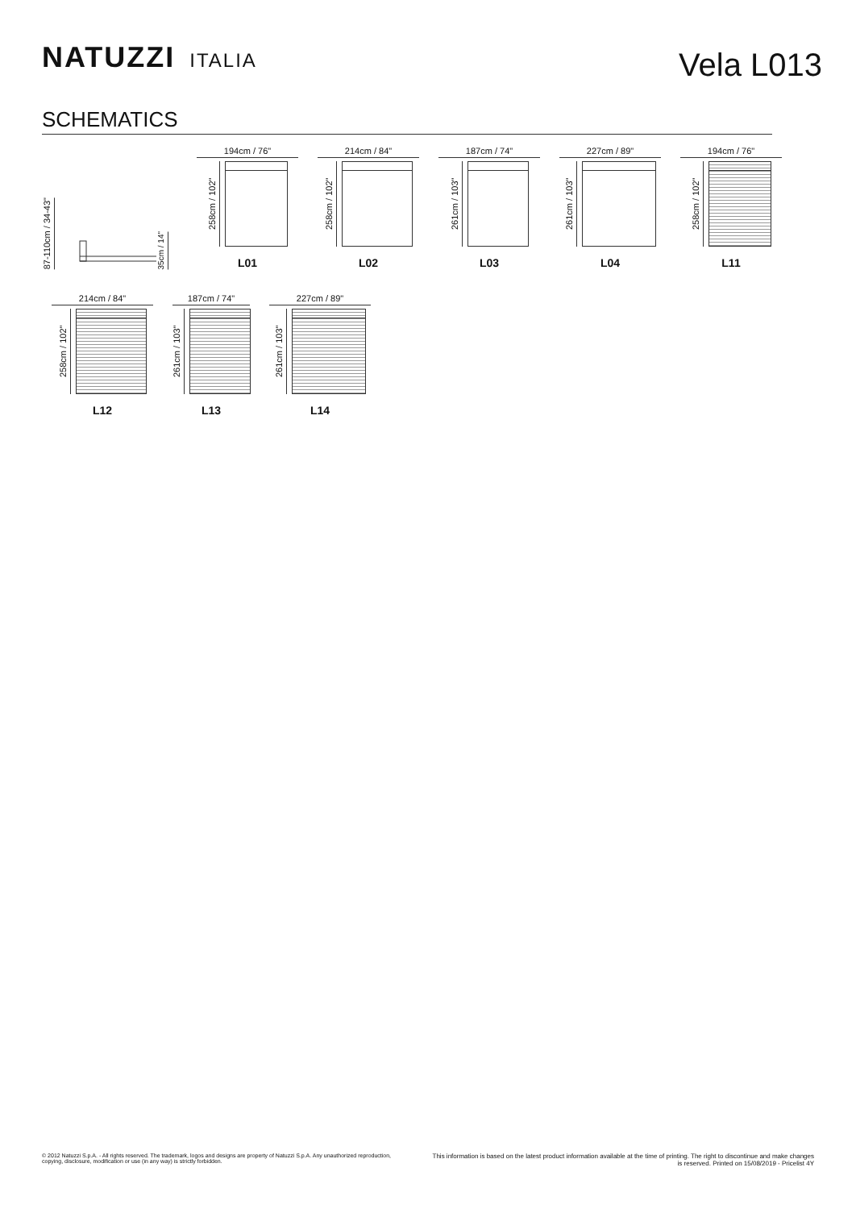NATUZZI ITALIA
Vela L013
SCHEMATICS
87-110cm / 34-43"
35cm / 14"
194cm / 76"
258cm / 102"
L01
214cm / 84"
258cm / 102"
L02
187cm / 74"
261cm / 103"
L03
227cm / 89"
261cm / 103"
L04
194cm / 76"
258cm / 102"
L11
214cm / 84"
258cm / 102"
L12
187cm / 74"
261cm / 103"
L13
227cm / 89"
261cm / 103"
L14
© 2012 Natuzzi S.p.A. - All rights reserved. The trademark, logos and designs are property of Natuzzi S.p.A. Any unauthorized reproduction,
copying, disclosure, modification or use (in any way) is strictly forbidden.
This information is based on the latest product information available at the time of printing. The right to discontinue and make changes is reserved. Printed on 15/08/2019 - Pricelist 4Y